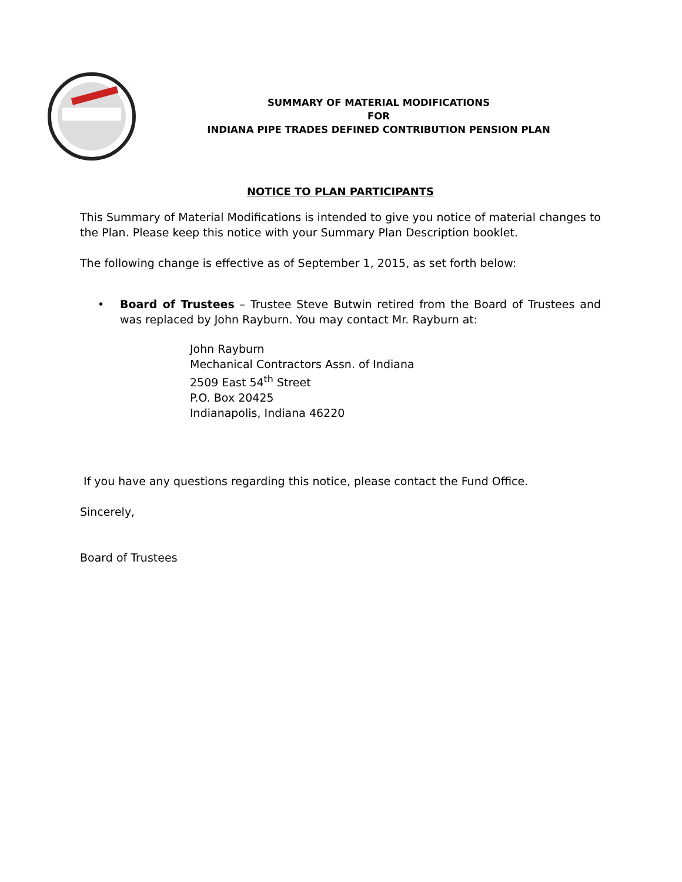SUMMARY OF MATERIAL MODIFICATIONS
FOR
INDIANA PIPE TRADES DEFINED CONTRIBUTION PENSION PLAN
NOTICE TO PLAN PARTICIPANTS
This Summary of Material Modifications is intended to give you notice of material changes to the Plan. Please keep this notice with your Summary Plan Description booklet.
The following change is effective as of September 1, 2015, as set forth below:
• Board of Trustees – Trustee Steve Butwin retired from the Board of Trustees and was replaced by John Rayburn. You may contact Mr. Rayburn at:
John Rayburn
Mechanical Contractors Assn. of Indiana
2509 East 54<sup>th</sup> Street
P.O. Box 20425
Indianapolis, Indiana 46220
If you have any questions regarding this notice, please contact the Fund Office.
Sincerely,
Board of Trustees